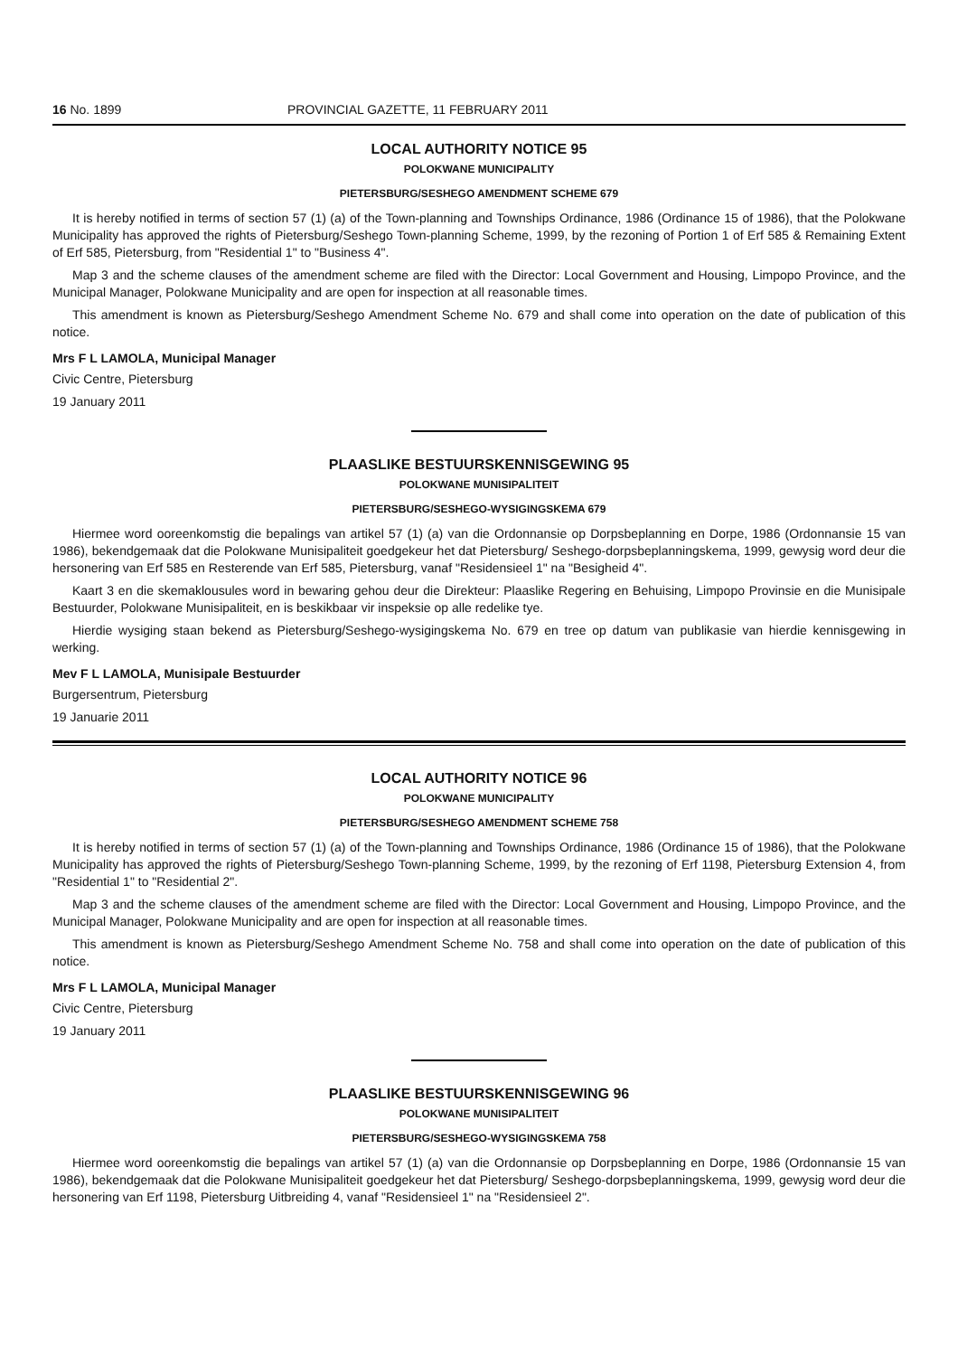16 No. 1899 PROVINCIAL GAZETTE, 11 FEBRUARY 2011
LOCAL AUTHORITY NOTICE 95
POLOKWANE MUNICIPALITY
PIETERSBURG/SESHEGO AMENDMENT SCHEME 679
It is hereby notified in terms of section 57 (1) (a) of the Town-planning and Townships Ordinance, 1986 (Ordinance 15 of 1986), that the Polokwane Municipality has approved the rights of Pietersburg/Seshego Town-planning Scheme, 1999, by the rezoning of Portion 1 of Erf 585 & Remaining Extent of Erf 585, Pietersburg, from "Residential 1" to "Business 4".
Map 3 and the scheme clauses of the amendment scheme are filed with the Director: Local Government and Housing, Limpopo Province, and the Municipal Manager, Polokwane Municipality and are open for inspection at all reasonable times.
This amendment is known as Pietersburg/Seshego Amendment Scheme No. 679 and shall come into operation on the date of publication of this notice.
Mrs F L LAMOLA, Municipal Manager
Civic Centre, Pietersburg
19 January 2011
PLAASLIKE BESTUURSKENNISGEWING 95
POLOKWANE MUNISIPALITEIT
PIETERSBURG/SESHEGO-WYSIGINGSKEMA 679
Hiermee word ooreenkomstig die bepalings van artikel 57 (1) (a) van die Ordonnansie op Dorpsbeplanning en Dorpe, 1986 (Ordonnansie 15 van 1986), bekendgemaak dat die Polokwane Munisipaliteit goedgekeur het dat Pietersburg/ Seshego-dorpsbeplanningskema, 1999, gewysig word deur die hersonering van Erf 585 en Resterende van Erf 585, Pietersburg, vanaf "Residensieel 1" na "Besigheid 4".
Kaart 3 en die skemaklousules word in bewaring gehou deur die Direkteur: Plaaslike Regering en Behuising, Limpopo Provinsie en die Munisipale Bestuurder, Polokwane Munisipaliteit, en is beskikbaar vir inspeksie op alle redelike tye.
Hierdie wysiging staan bekend as Pietersburg/Seshego-wysigingskema No. 679 en tree op datum van publikasie van hierdie kennisgewing in werking.
Mev F L LAMOLA, Munisipale Bestuurder
Burgersentrum, Pietersburg
19 Januarie 2011
LOCAL AUTHORITY NOTICE 96
POLOKWANE MUNICIPALITY
PIETERSBURG/SESHEGO AMENDMENT SCHEME 758
It is hereby notified in terms of section 57 (1) (a) of the Town-planning and Townships Ordinance, 1986 (Ordinance 15 of 1986), that the Polokwane Municipality has approved the rights of Pietersburg/Seshego Town-planning Scheme, 1999, by the rezoning of Erf 1198, Pietersburg Extension 4, from "Residential 1" to "Residential 2".
Map 3 and the scheme clauses of the amendment scheme are filed with the Director: Local Government and Housing, Limpopo Province, and the Municipal Manager, Polokwane Municipality and are open for inspection at all reasonable times.
This amendment is known as Pietersburg/Seshego Amendment Scheme No. 758 and shall come into operation on the date of publication of this notice.
Mrs F L LAMOLA, Municipal Manager
Civic Centre, Pietersburg
19 January 2011
PLAASLIKE BESTUURSKENNISGEWING 96
POLOKWANE MUNISIPALITEIT
PIETERSBURG/SESHEGO-WYSIGINGSKEMA 758
Hiermee word ooreenkomstig die bepalings van artikel 57 (1) (a) van die Ordonnansie op Dorpsbeplanning en Dorpe, 1986 (Ordonnansie 15 van 1986), bekendgemaak dat die Polokwane Munisipaliteit goedgekeur het dat Pietersburg/ Seshego-dorpsbeplanningskema, 1999, gewysig word deur die hersonering van Erf 1198, Pietersburg Uitbreiding 4, vanaf "Residensieel 1" na "Residensieel 2".